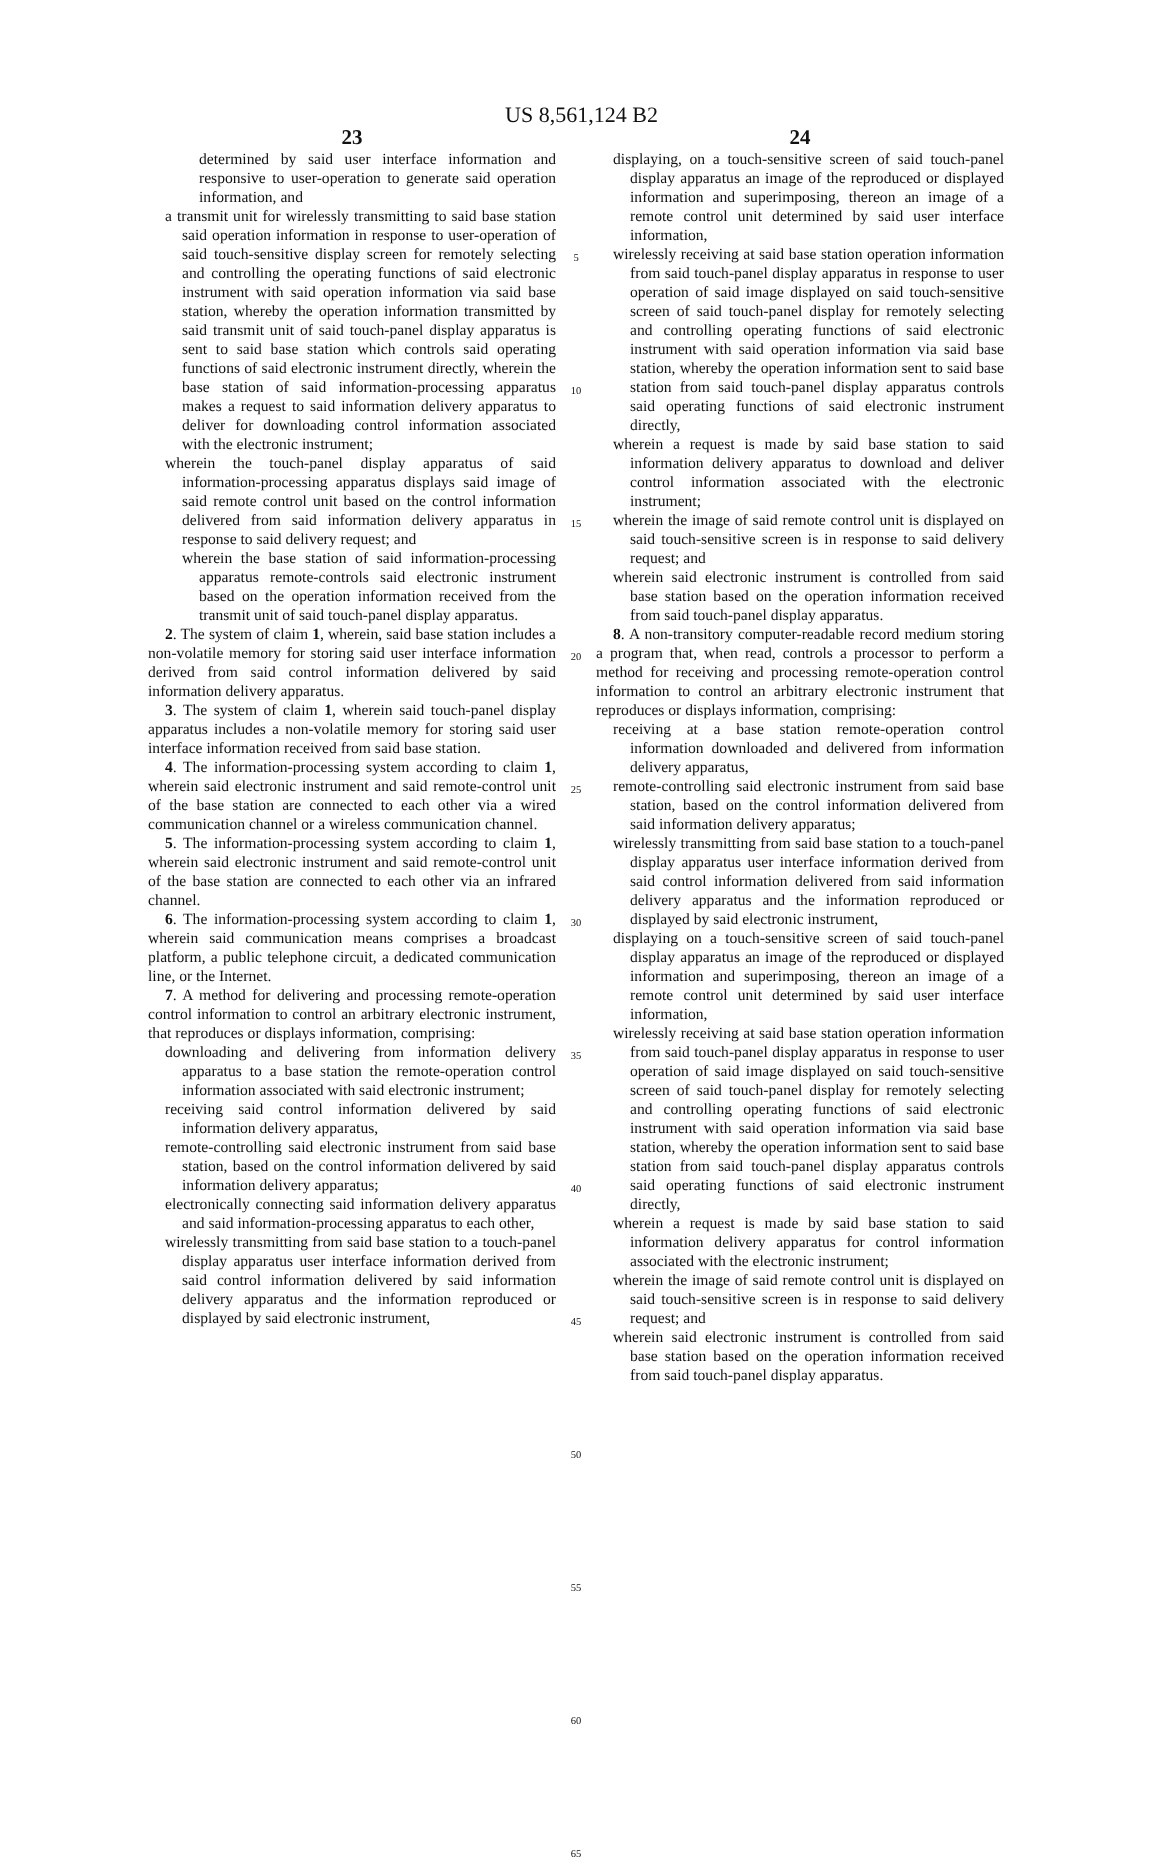US 8,561,124 B2
23
determined by said user interface information and responsive to user-operation to generate said operation information, and
a transmit unit for wirelessly transmitting to said base station said operation information in response to user-operation of said touch-sensitive display screen for remotely selecting and controlling the operating functions of said electronic instrument with said operation information via said base station, whereby the operation information transmitted by said transmit unit of said touch-panel display apparatus is sent to said base station which controls said operating functions of said electronic instrument directly, wherein the base station of said information-processing apparatus makes a request to said information delivery apparatus to deliver for downloading control information associated with the electronic instrument;
wherein the touch-panel display apparatus of said information-processing apparatus displays said image of said remote control unit based on the control information delivered from said information delivery apparatus in response to said delivery request; and
wherein the base station of said information-processing apparatus remote-controls said electronic instrument based on the operation information received from the transmit unit of said touch-panel display apparatus.
2. The system of claim 1, wherein, said base station includes a non-volatile memory for storing said user interface information derived from said control information delivered by said information delivery apparatus.
3. The system of claim 1, wherein said touch-panel display apparatus includes a non-volatile memory for storing said user interface information received from said base station.
4. The information-processing system according to claim 1, wherein said electronic instrument and said remote-control unit of the base station are connected to each other via a wired communication channel or a wireless communication channel.
5. The information-processing system according to claim 1, wherein said electronic instrument and said remote-control unit of the base station are connected to each other via an infrared channel.
6. The information-processing system according to claim 1, wherein said communication means comprises a broadcast platform, a public telephone circuit, a dedicated communication line, or the Internet.
7. A method for delivering and processing remote-operation control information to control an arbitrary electronic instrument, that reproduces or displays information, comprising:
downloading and delivering from information delivery apparatus to a base station the remote-operation control information associated with said electronic instrument;
receiving said control information delivered by said information delivery apparatus,
remote-controlling said electronic instrument from said base station, based on the control information delivered by said information delivery apparatus;
electronically connecting said information delivery apparatus and said information-processing apparatus to each other,
wirelessly transmitting from said base station to a touch-panel display apparatus user interface information derived from said control information delivered by said information delivery apparatus and the information reproduced or displayed by said electronic instrument,
5
10
15
20
25
30
35
40
45
50
55
60
65
24
displaying, on a touch-sensitive screen of said touch-panel display apparatus an image of the reproduced or displayed information and superimposing, thereon an image of a remote control unit determined by said user interface information,
wirelessly receiving at said base station operation information from said touch-panel display apparatus in response to user operation of said image displayed on said touch-sensitive screen of said touch-panel display for remotely selecting and controlling operating functions of said electronic instrument with said operation information via said base station, whereby the operation information sent to said base station from said touch-panel display apparatus controls said operating functions of said electronic instrument directly,
wherein a request is made by said base station to said information delivery apparatus to download and deliver control information associated with the electronic instrument;
wherein the image of said remote control unit is displayed on said touch-sensitive screen is in response to said delivery request; and
wherein said electronic instrument is controlled from said base station based on the operation information received from said touch-panel display apparatus.
8. A non-transitory computer-readable record medium storing a program that, when read, controls a processor to perform a method for receiving and processing remote-operation control information to control an arbitrary electronic instrument that reproduces or displays information, comprising:
receiving at a base station remote-operation control information downloaded and delivered from information delivery apparatus,
remote-controlling said electronic instrument from said base station, based on the control information delivered from said information delivery apparatus;
wirelessly transmitting from said base station to a touch-panel display apparatus user interface information derived from said control information delivered from said information delivery apparatus and the information reproduced or displayed by said electronic instrument,
displaying on a touch-sensitive screen of said touch-panel display apparatus an image of the reproduced or displayed information and superimposing, thereon an image of a remote control unit determined by said user interface information,
wirelessly receiving at said base station operation information from said touch-panel display apparatus in response to user operation of said image displayed on said touch-sensitive screen of said touch-panel display for remotely selecting and controlling operating functions of said electronic instrument with said operation information via said base station, whereby the operation information sent to said base station from said touch-panel display apparatus controls said operating functions of said electronic instrument directly,
wherein a request is made by said base station to said information delivery apparatus for control information associated with the electronic instrument;
wherein the image of said remote control unit is displayed on said touch-sensitive screen is in response to said delivery request; and
wherein said electronic instrument is controlled from said base station based on the operation information received from said touch-panel display apparatus.